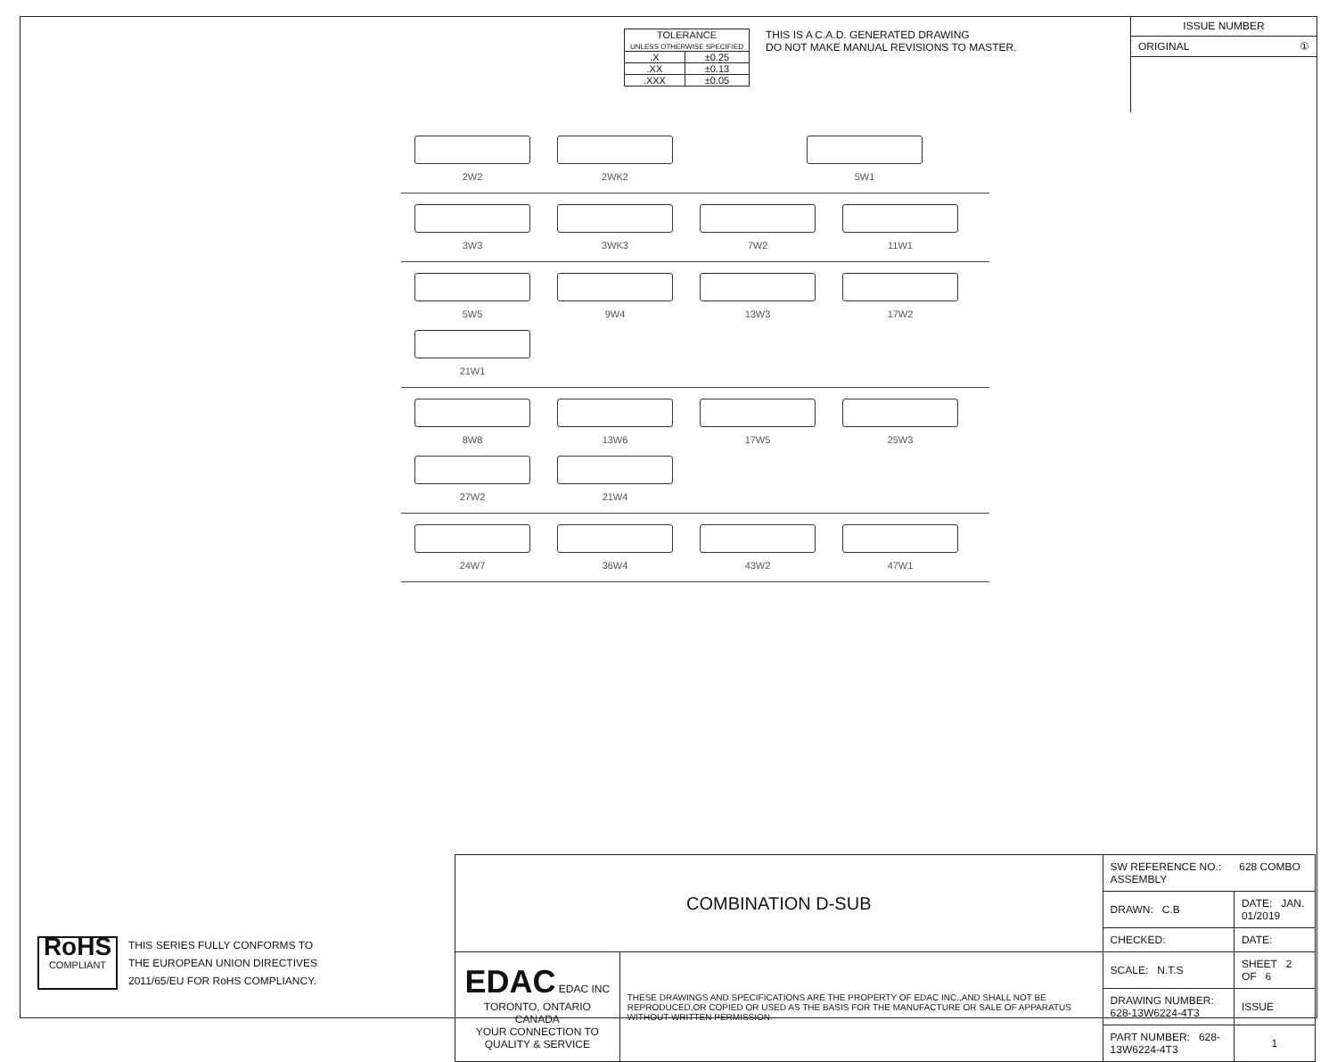| TOLERANCE UNLESS OTHERWISE SPECIFIED | |
| .X | ±0.25 |
| .XX | ±0.13 |
| .XXX | ±0.05 |
THIS IS A C.A.D. GENERATED DRAWING
DO NOT MAKE MANUAL REVISIONS TO MASTER.
ISSUE NUMBER
ORIGINAL ①
2W2
2WK2
5W1
3W3
3WK3
7W2
11W1
5W5
9W4
13W3
17W2
21W1
8W8
13W6
17W5
25W3
27W2
21W4
24W7
36W4
43W2
47W1
| COMBINATION D-SUB | | SW REFERENCE NO.: 628 COMBO ASSEMBLY | | |
| | | DRAWN: C.B | DATE: JAN. 01/2019 | |
| | | CHECKED: | DATE: | |
| EDAC EDAC INC TORONTO, ONTARIO CANADA YOUR CONNECTION TO QUALITY & SERVICE | THESE DRAWINGS AND SPECIFICATIONS ARE THE PROPERTY OF EDAC INC.,AND SHALL NOT BE REPRODUCED,OR COPIED OR USED AS THE BASIS FOR THE MANUFACTURE OR SALE OF APPARATUS WITHOUT WRITTEN PERMISSION. | SCALE: N.T.S | SHEET 2 OF 6 | |
| | | DRAWING NUMBER: 628-13W6224-4T3 | | ISSUE |
| | | PART NUMBER: 628-13W6224-4T3 | | 1 |
RoHS
COMPLIANT
THIS SERIES FULLY CONFORMS TO
THE EUROPEAN UNION DIRECTIVES
2011/65/EU FOR RoHS COMPLIANCY.